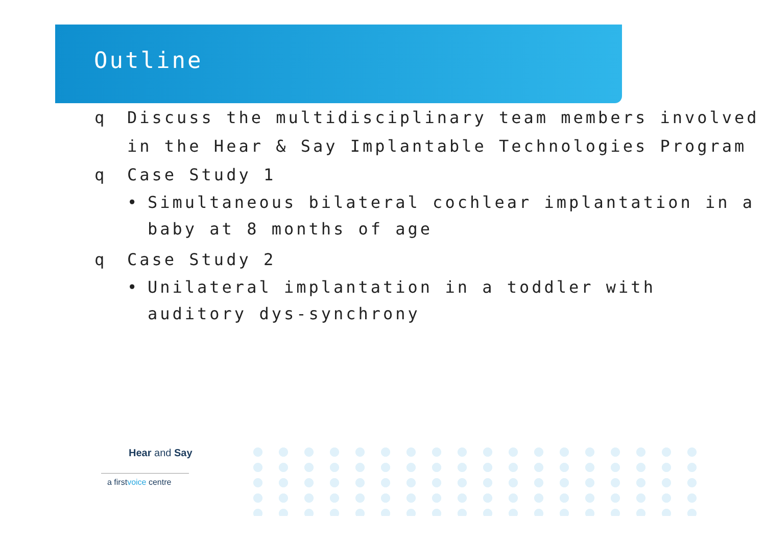Outline
q Discuss the multidisciplinary team members involved in the Hear & Say Implantable Technologies Program
q Case Study 1
• Simultaneous bilateral cochlear implantation in a baby at 8 months of age
q Case Study 2
• Unilateral implantation in a toddler with auditory dys-synchrony
Hear and Say
a firstvoice centre